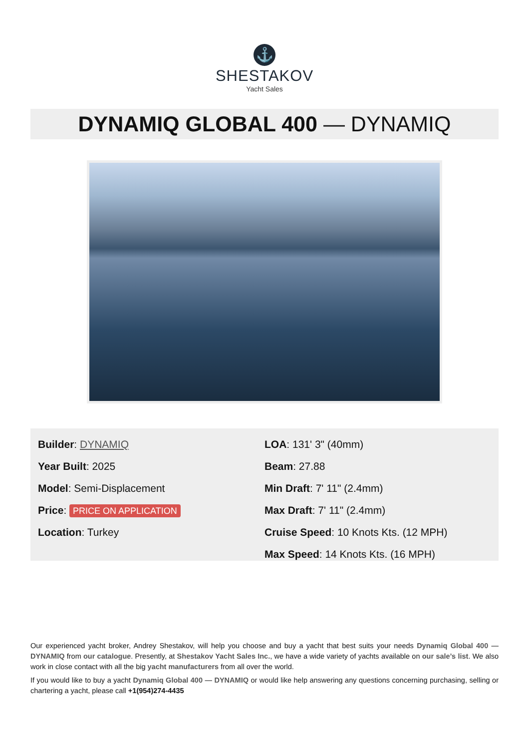⚓
SHESTAKOV
Yacht Sales
DYNAMIQ GLOBAL 400 — DYNAMIQ
Builder: DYNAMIQ
Year Built: 2025
Model: Semi-Displacement
Price: PRICE ON APPLICATION
Location: Turkey
LOA: 131' 3" (40mm)
Beam: 27.88
Min Draft: 7' 11" (2.4mm)
Max Draft: 7' 11" (2.4mm)
Cruise Speed: 10 Knots Kts. (12 MPH)
Max Speed: 14 Knots Kts. (16 MPH)
Our experienced yacht broker, Andrey Shestakov, will help you choose and buy a yacht that best suits your needs Dynamiq Global 400 — DYNAMIQ from our catalogue. Presently, at Shestakov Yacht Sales Inc., we have a wide variety of yachts available on our sale’s list. We also work in close contact with all the big yacht manufacturers from all over the world.
If you would like to buy a yacht Dynamiq Global 400 — DYNAMIQ or would like help answering any questions concerning purchasing, selling or chartering a yacht, please call +1(954)274-4435